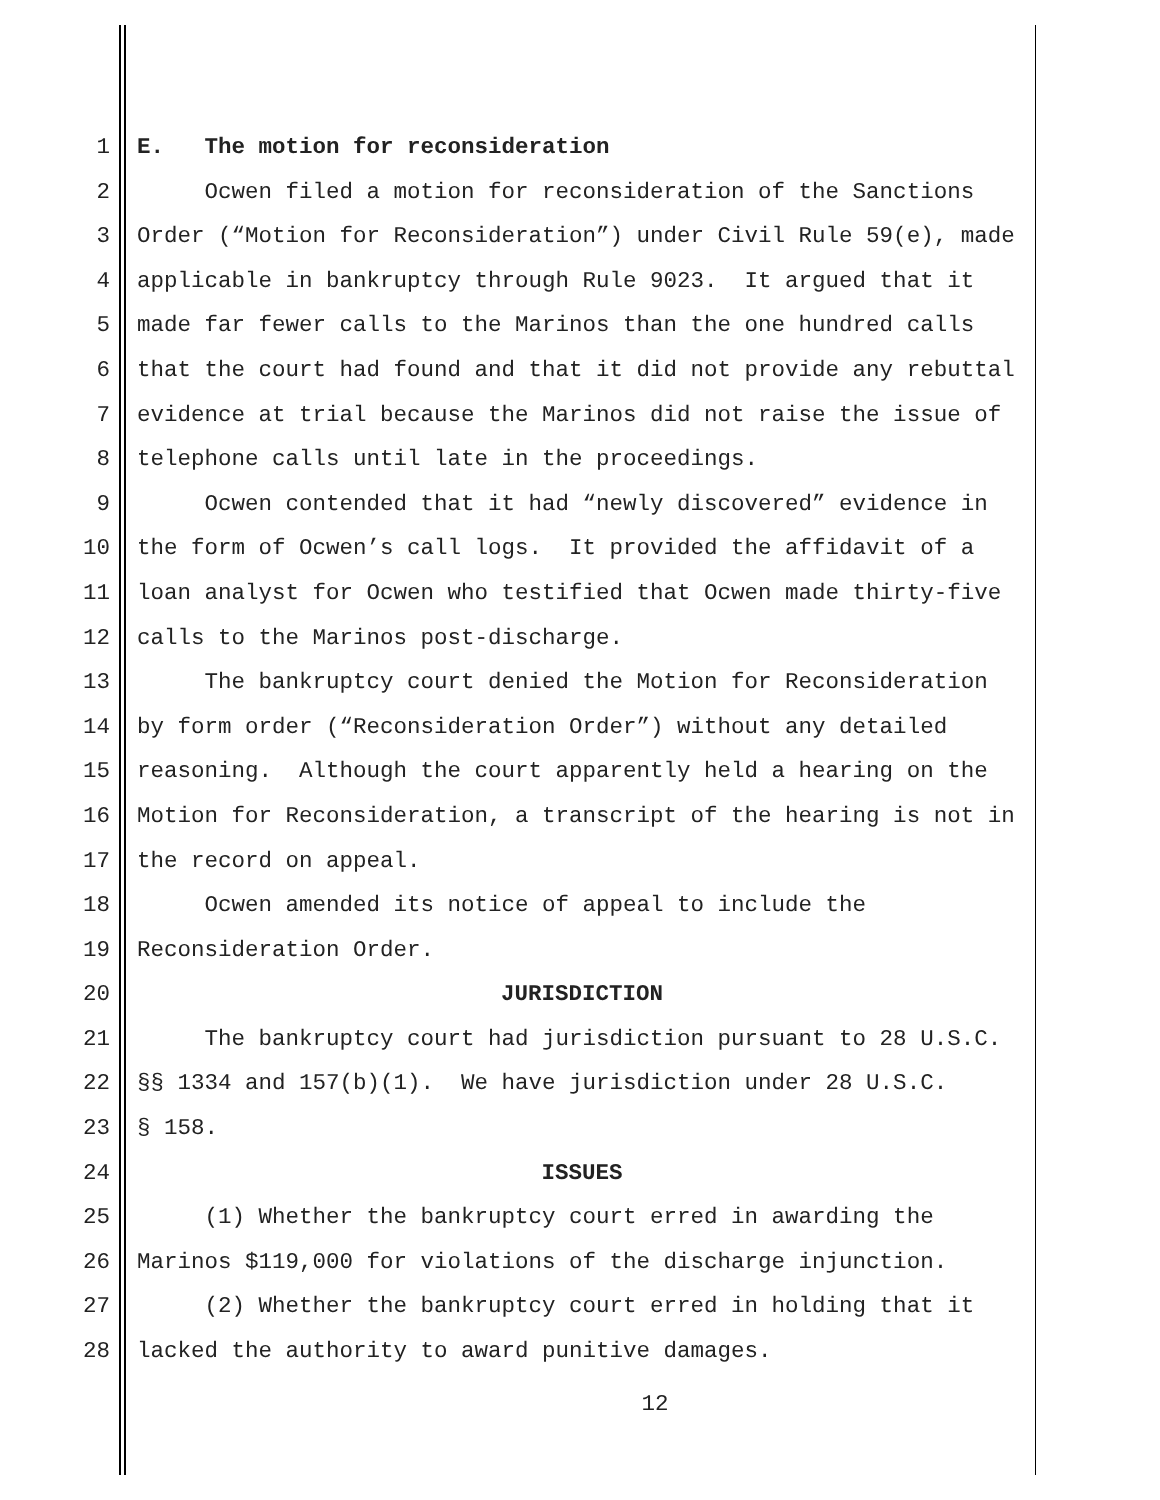1 E. The motion for reconsideration
2 Ocwen filed a motion for reconsideration of the Sanctions
3 Order (“Motion for Reconsideration”) under Civil Rule 59(e), made
4 applicable in bankruptcy through Rule 9023. It argued that it
5 made far fewer calls to the Marinos than the one hundred calls
6 that the court had found and that it did not provide any rebuttal
7 evidence at trial because the Marinos did not raise the issue of
8 telephone calls until late in the proceedings.
9 Ocwen contended that it had “newly discovered” evidence in
10 the form of Ocwen’s call logs. It provided the affidavit of a
11 loan analyst for Ocwen who testified that Ocwen made thirty-five
12 calls to the Marinos post-discharge.
13 The bankruptcy court denied the Motion for Reconsideration
14 by form order (“Reconsideration Order”) without any detailed
15 reasoning. Although the court apparently held a hearing on the
16 Motion for Reconsideration, a transcript of the hearing is not in
17 the record on appeal.
18 Ocwen amended its notice of appeal to include the
19 Reconsideration Order.
20 JURISDICTION
21 The bankruptcy court had jurisdiction pursuant to 28 U.S.C.
22 §§ 1334 and 157(b)(1). We have jurisdiction under 28 U.S.C.
23 § 158.
24 ISSUES
25 (1) Whether the bankruptcy court erred in awarding the
26 Marinos $119,000 for violations of the discharge injunction.
27 (2) Whether the bankruptcy court erred in holding that it
28 lacked the authority to award punitive damages.
12